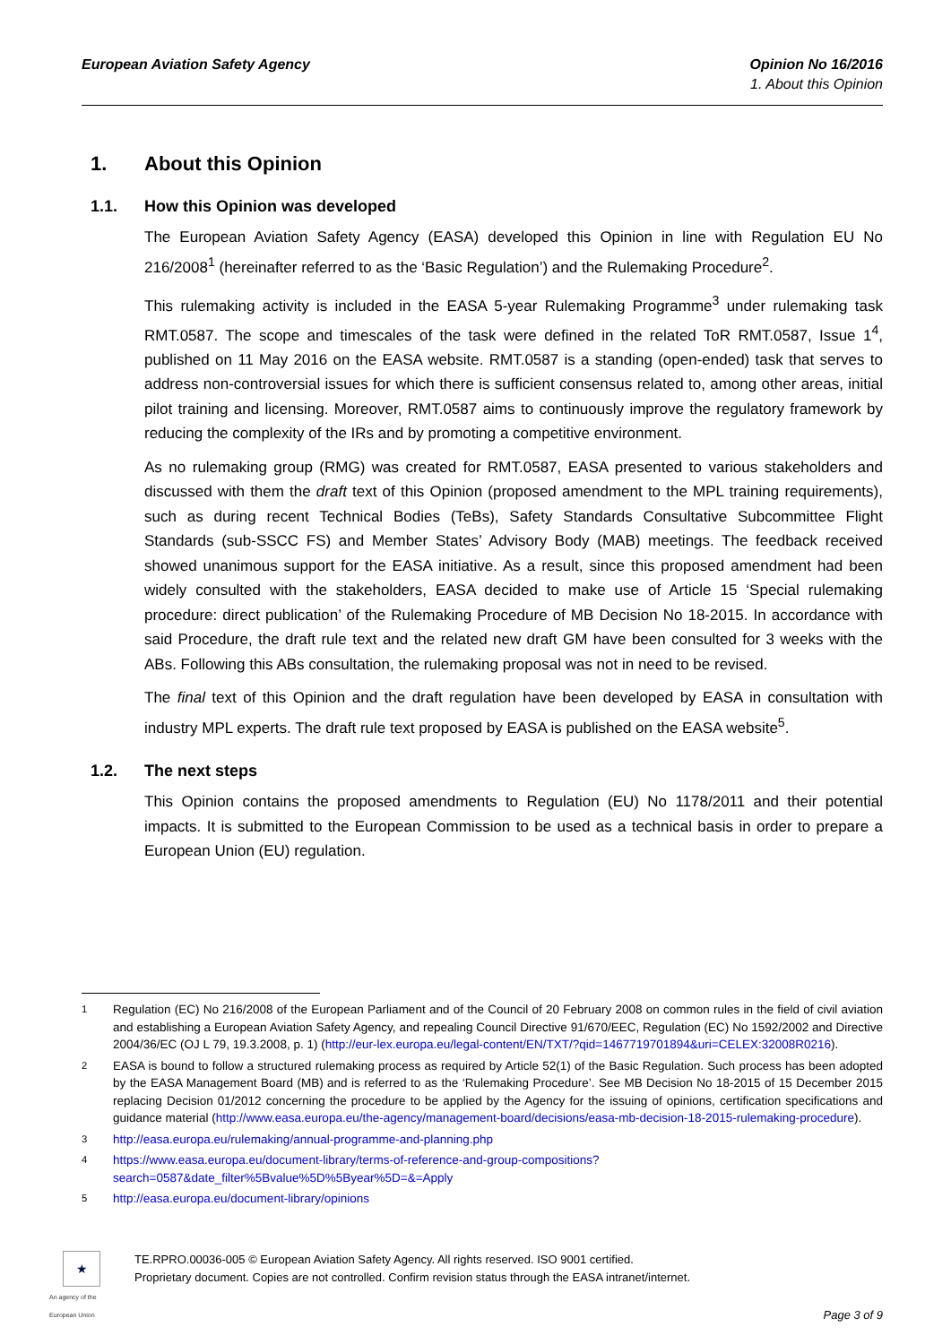European Aviation Safety Agency
Opinion No 16/2016
1. About this Opinion
1. About this Opinion
1.1. How this Opinion was developed
The European Aviation Safety Agency (EASA) developed this Opinion in line with Regulation EU No 216/2008<sup>1</sup> (hereinafter referred to as the ‘Basic Regulation’) and the Rulemaking Procedure<sup>2</sup>.
This rulemaking activity is included in the EASA 5-year Rulemaking Programme<sup>3</sup> under rulemaking task RMT.0587. The scope and timescales of the task were defined in the related ToR RMT.0587, Issue 1<sup>4</sup>, published on 11 May 2016 on the EASA website. RMT.0587 is a standing (open-ended) task that serves to address non-controversial issues for which there is sufficient consensus related to, among other areas, initial pilot training and licensing. Moreover, RMT.0587 aims to continuously improve the regulatory framework by reducing the complexity of the IRs and by promoting a competitive environment.
As no rulemaking group (RMG) was created for RMT.0587, EASA presented to various stakeholders and discussed with them the draft text of this Opinion (proposed amendment to the MPL training requirements), such as during recent Technical Bodies (TeBs), Safety Standards Consultative Subcommittee Flight Standards (sub-SSCC FS) and Member States’ Advisory Body (MAB) meetings. The feedback received showed unanimous support for the EASA initiative. As a result, since this proposed amendment had been widely consulted with the stakeholders, EASA decided to make use of Article 15 ‘Special rulemaking procedure: direct publication’ of the Rulemaking Procedure of MB Decision No 18-2015. In accordance with said Procedure, the draft rule text and the related new draft GM have been consulted for 3 weeks with the ABs. Following this ABs consultation, the rulemaking proposal was not in need to be revised.
The final text of this Opinion and the draft regulation have been developed by EASA in consultation with industry MPL experts. The draft rule text proposed by EASA is published on the EASA website<sup>5</sup>.
1.2. The next steps
This Opinion contains the proposed amendments to Regulation (EU) No 1178/2011 and their potential impacts. It is submitted to the European Commission to be used as a technical basis in order to prepare a European Union (EU) regulation.
<sup>1</sup> Regulation (EC) No 216/2008 of the European Parliament and of the Council of 20 February 2008 on common rules in the field of civil aviation and establishing a European Aviation Safety Agency, and repealing Council Directive 91/670/EEC, Regulation (EC) No 1592/2002 and Directive 2004/36/EC (OJ L 79, 19.3.2008, p. 1) (http://eur-lex.europa.eu/legal-content/EN/TXT/?qid=1467719701894&uri=CELEX:32008R0216).
<sup>2</sup> EASA is bound to follow a structured rulemaking process as required by Article 52(1) of the Basic Regulation. Such process has been adopted by the EASA Management Board (MB) and is referred to as the ‘Rulemaking Procedure’. See MB Decision No 18-2015 of 15 December 2015 replacing Decision 01/2012 concerning the procedure to be applied by the Agency for the issuing of opinions, certification specifications and guidance material (http://www.easa.europa.eu/the-agency/management-board/decisions/easa-mb-decision-18-2015-rulemaking-procedure).
<sup>3</sup> http://easa.europa.eu/rulemaking/annual-programme-and-planning.php
<sup>4</sup> https://www.easa.europa.eu/document-library/terms-of-reference-and-group-compositions?search=0587&date_filter%5Bvalue%5D%5Byear%5D=&=Apply
<sup>5</sup> http://easa.europa.eu/document-library/opinions
★
An agency of the European Union
TE.RPRO.00036-005 © European Aviation Safety Agency. All rights reserved. ISO 9001 certified.
Proprietary document. Copies are not controlled. Confirm revision status through the EASA intranet/internet.
Page 3 of 9